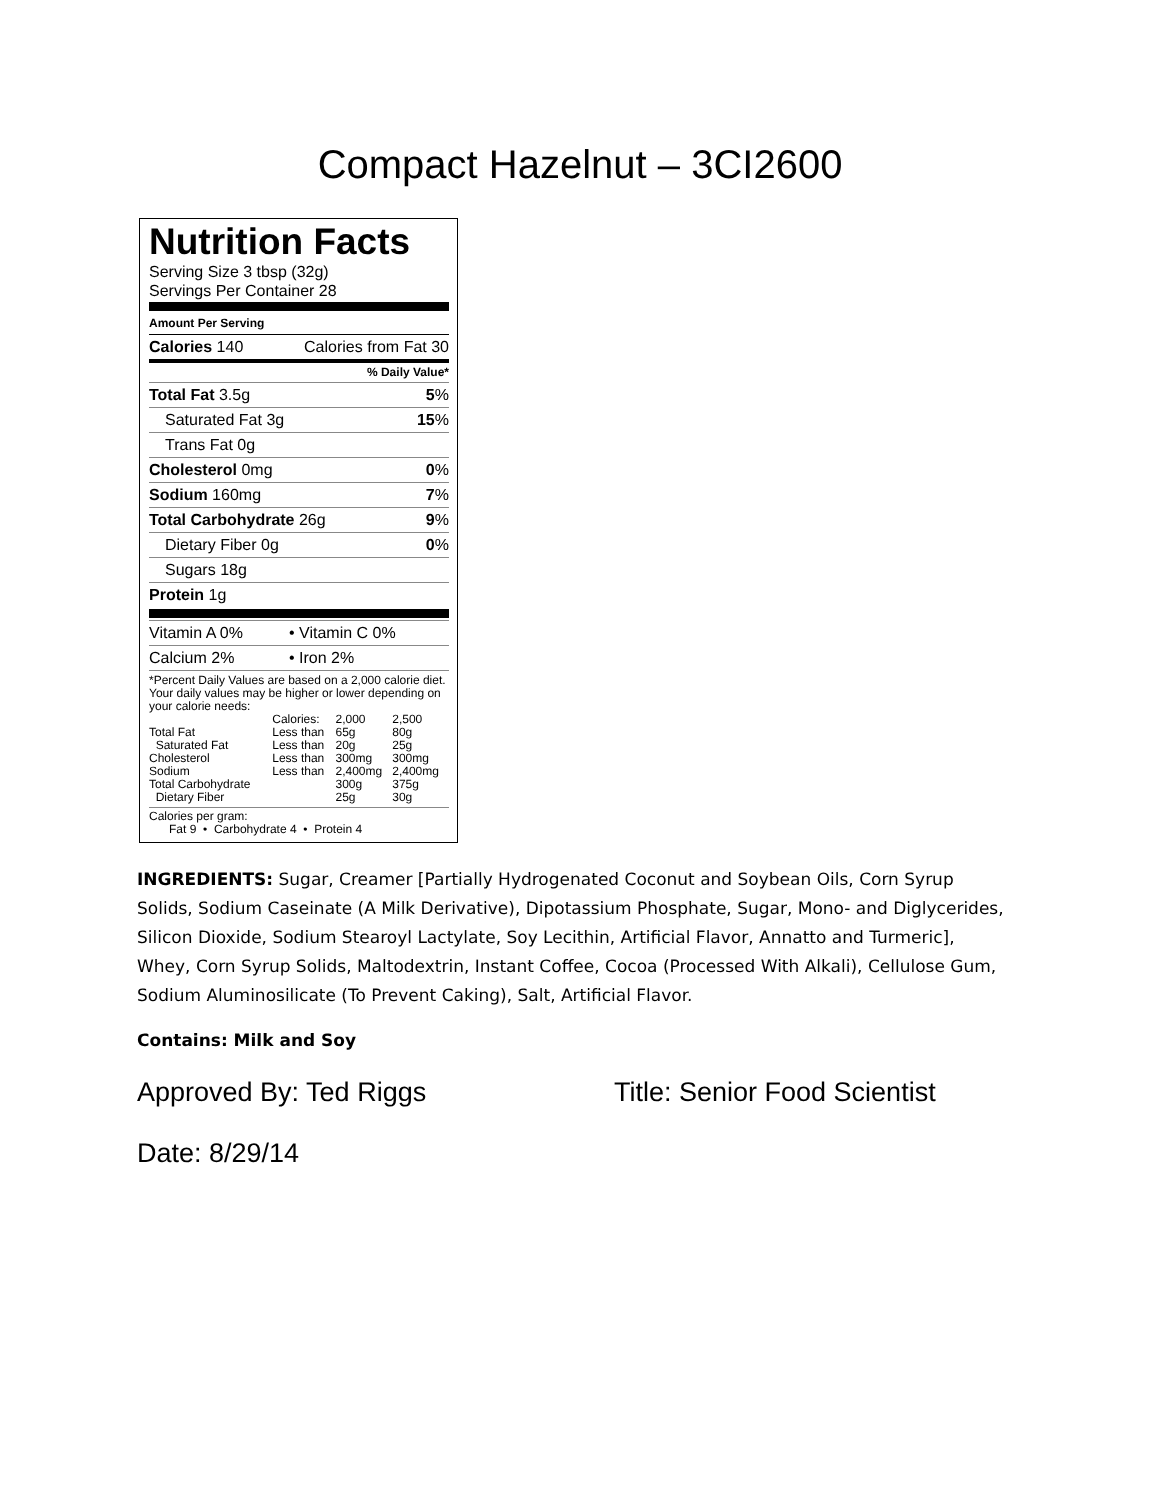Compact Hazelnut – 3CI2600
Nutrition Facts
Serving Size 3 tbsp (32g)
Servings Per Container 28
Amount Per Serving
Calories 140 Calories from Fat 30
% Daily Value*
Total Fat 3.5g 5%
Saturated Fat 3g 15%
Trans Fat 0g
Cholesterol 0mg 0%
Sodium 160mg 7%
Total Carbohydrate 26g 9%
Dietary Fiber 0g 0%
Sugars 18g
Protein 1g
Vitamin A 0% • Vitamin C 0%
Calcium 2% • Iron 2%
*Percent Daily Values are based on a 2,000 calorie diet. Your daily values may be higher or lower depending on your calorie needs:
| | Calories: | 2,000 | 2,500 |
| --- | --- | --- | --- |
| Total Fat | Less than | 65g | 80g |
| Saturated Fat | Less than | 20g | 25g |
| Cholesterol | Less than | 300mg | 300mg |
| Sodium | Less than | 2,400mg | 2,400mg |
| Total Carbohydrate | | 300g | 375g |
| Dietary Fiber | | 25g | 30g |
Calories per gram:
Fat 9 • Carbohydrate 4 • Protein 4
INGREDIENTS: Sugar, Creamer [Partially Hydrogenated Coconut and Soybean Oils, Corn Syrup Solids, Sodium Caseinate (A Milk Derivative), Dipotassium Phosphate, Sugar, Mono- and Diglycerides, Silicon Dioxide, Sodium Stearoyl Lactylate, Soy Lecithin, Artificial Flavor, Annatto and Turmeric], Whey, Corn Syrup Solids, Maltodextrin, Instant Coffee, Cocoa (Processed With Alkali), Cellulose Gum, Sodium Aluminosilicate (To Prevent Caking), Salt, Artificial Flavor.
Contains: Milk and Soy
Approved By: Ted Riggs Title: Senior Food Scientist
Date: 8/29/14